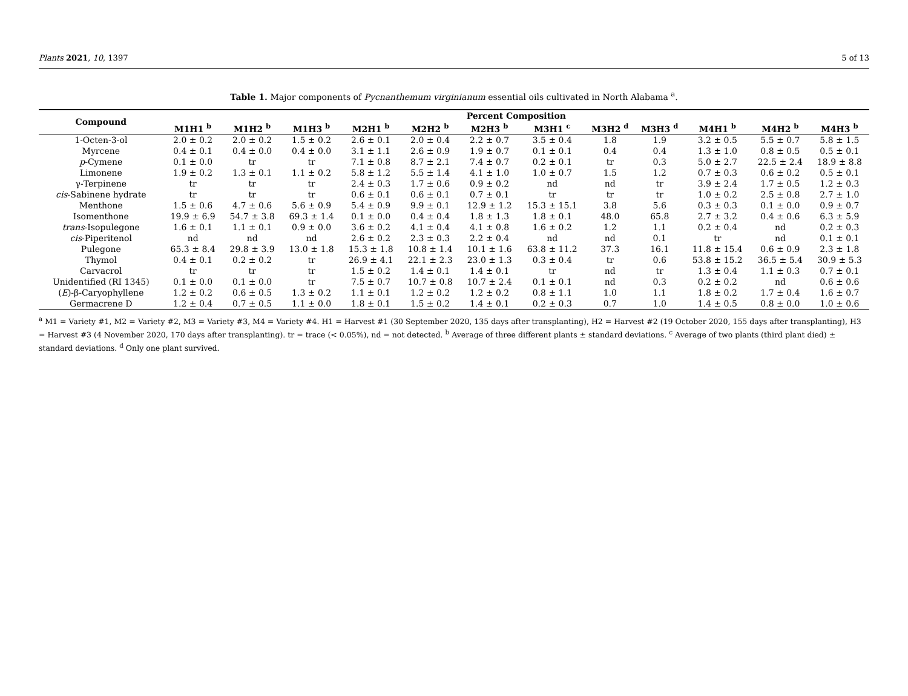Plants 2021, 10, 1397 5 of 13
Table 1. Major components of Pycnanthemum virginianum essential oils cultivated in North Alabama <sup>a</sup>.
| Compound | Percent Composition | | | | | | | | | | | |
| --- | --- | --- | --- | --- | --- | --- | --- | --- | --- | --- | --- | --- |
| | M1H1 <sup>b</sup> | M1H2 <sup>b</sup> | M1H3 <sup>b</sup> | M2H1 <sup>b</sup> | M2H2 <sup>b</sup> | M2H3 <sup>b</sup> | M3H1 <sup>c</sup> | M3H2 <sup>d</sup> | M3H3 <sup>d</sup> | M4H1 <sup>b</sup> | M4H2 <sup>b</sup> | M4H3 <sup>b</sup> |
| 1-Octen-3-ol | 2.0 ± 0.2 | 2.0 ± 0.2 | 1.5 ± 0.2 | 2.6 ± 0.1 | 2.0 ± 0.4 | 2.2 ± 0.7 | 3.5 ± 0.4 | 1.8 | 1.9 | 3.2 ± 0.5 | 5.5 ± 0.7 | 5.8 ± 1.5 |
| Myrcene | 0.4 ± 0.1 | 0.4 ± 0.0 | 0.4 ± 0.0 | 3.1 ± 1.1 | 2.6 ± 0.9 | 1.9 ± 0.7 | 0.1 ± 0.1 | 0.4 | 0.4 | 1.3 ± 1.0 | 0.8 ± 0.5 | 0.5 ± 0.1 |
| p -Cymene | 0.1 ± 0.0 | tr | tr | 7.1 ± 0.8 | 8.7 ± 2.1 | 7.4 ± 0.7 | 0.2 ± 0.1 | tr | 0.3 | 5.0 ± 2.7 | 22.5 ± 2.4 | 18.9 ± 8.8 |
| Limonene | 1.9 ± 0.2 | 1.3 ± 0.1 | 1.1 ± 0.2 | 5.8 ± 1.2 | 5.5 ± 1.4 | 4.1 ± 1.0 | 1.0 ± 0.7 | 1.5 | 1.2 | 0.7 ± 0.3 | 0.6 ± 0.2 | 0.5 ± 0.1 |
| γ-Terpinene | tr | tr | tr | 2.4 ± 0.3 | 1.7 ± 0.6 | 0.9 ± 0.2 | nd | nd | tr | 3.9 ± 2.4 | 1.7 ± 0.5 | 1.2 ± 0.3 |
| cis -Sabinene hydrate | tr | tr | tr | 0.6 ± 0.1 | 0.6 ± 0.1 | 0.7 ± 0.1 | tr | tr | tr | 1.0 ± 0.2 | 2.5 ± 0.8 | 2.7 ± 1.0 |
| Menthone | 1.5 ± 0.6 | 4.7 ± 0.6 | 5.6 ± 0.9 | 5.4 ± 0.9 | 9.9 ± 0.1 | 12.9 ± 1.2 | 15.3 ± 15.1 | 3.8 | 5.6 | 0.3 ± 0.3 | 0.1 ± 0.0 | 0.9 ± 0.7 |
| Isomenthone | 19.9 ± 6.9 | 54.7 ± 3.8 | 69.3 ± 1.4 | 0.1 ± 0.0 | 0.4 ± 0.4 | 1.8 ± 1.3 | 1.8 ± 0.1 | 48.0 | 65.8 | 2.7 ± 3.2 | 0.4 ± 0.6 | 6.3 ± 5.9 |
| trans -Isopulegone | 1.6 ± 0.1 | 1.1 ± 0.1 | 0.9 ± 0.0 | 3.6 ± 0.2 | 4.1 ± 0.4 | 4.1 ± 0.8 | 1.6 ± 0.2 | 1.2 | 1.1 | 0.2 ± 0.4 | nd | 0.2 ± 0.3 |
| cis -Piperitenol | nd | nd | nd | 2.6 ± 0.2 | 2.3 ± 0.3 | 2.2 ± 0.4 | nd | nd | 0.1 | tr | nd | 0.1 ± 0.1 |
| Pulegone | 65.3 ± 8.4 | 29.8 ± 3.9 | 13.0 ± 1.8 | 15.3 ± 1.8 | 10.8 ± 1.4 | 10.1 ± 1.6 | 63.8 ± 11.2 | 37.3 | 16.1 | 11.8 ± 15.4 | 0.6 ± 0.9 | 2.3 ± 1.8 |
| Thymol | 0.4 ± 0.1 | 0.2 ± 0.2 | tr | 26.9 ± 4.1 | 22.1 ± 2.3 | 23.0 ± 1.3 | 0.3 ± 0.4 | tr | 0.6 | 53.8 ± 15.2 | 36.5 ± 5.4 | 30.9 ± 5.3 |
| Carvacrol | tr | tr | tr | 1.5 ± 0.2 | 1.4 ± 0.1 | 1.4 ± 0.1 | tr | nd | tr | 1.3 ± 0.4 | 1.1 ± 0.3 | 0.7 ± 0.1 |
| Unidentified (RI 1345) | 0.1 ± 0.0 | 0.1 ± 0.0 | tr | 7.5 ± 0.7 | 10.7 ± 0.8 | 10.7 ± 2.4 | 0.1 ± 0.1 | nd | 0.3 | 0.2 ± 0.2 | nd | 0.6 ± 0.6 |
| ( E )-β-Caryophyllene | 1.2 ± 0.2 | 0.6 ± 0.5 | 1.3 ± 0.2 | 1.1 ± 0.1 | 1.2 ± 0.2 | 1.2 ± 0.2 | 0.8 ± 1.1 | 1.0 | 1.1 | 1.8 ± 0.2 | 1.7 ± 0.4 | 1.6 ± 0.7 |
| Germacrene D | 1.2 ± 0.4 | 0.7 ± 0.5 | 1.1 ± 0.0 | 1.8 ± 0.1 | 1.5 ± 0.2 | 1.4 ± 0.1 | 0.2 ± 0.3 | 0.7 | 1.0 | 1.4 ± 0.5 | 0.8 ± 0.0 | 1.0 ± 0.6 |
<sup>a</sup> M1 = Variety #1, M2 = Variety #2, M3 = Variety #3, M4 = Variety #4. H1 = Harvest #1 (30 September 2020, 135 days after transplanting), H2 = Harvest #2 (19 October 2020, 155 days after transplanting), H3 = Harvest #3 (4 November 2020, 170 days after transplanting). tr = trace (< 0.05%), nd = not detected. <sup>b</sup> Average of three different plants ± standard deviations. <sup>c</sup> Average of two plants (third plant died) ± standard deviations. <sup>d</sup> Only one plant survived.